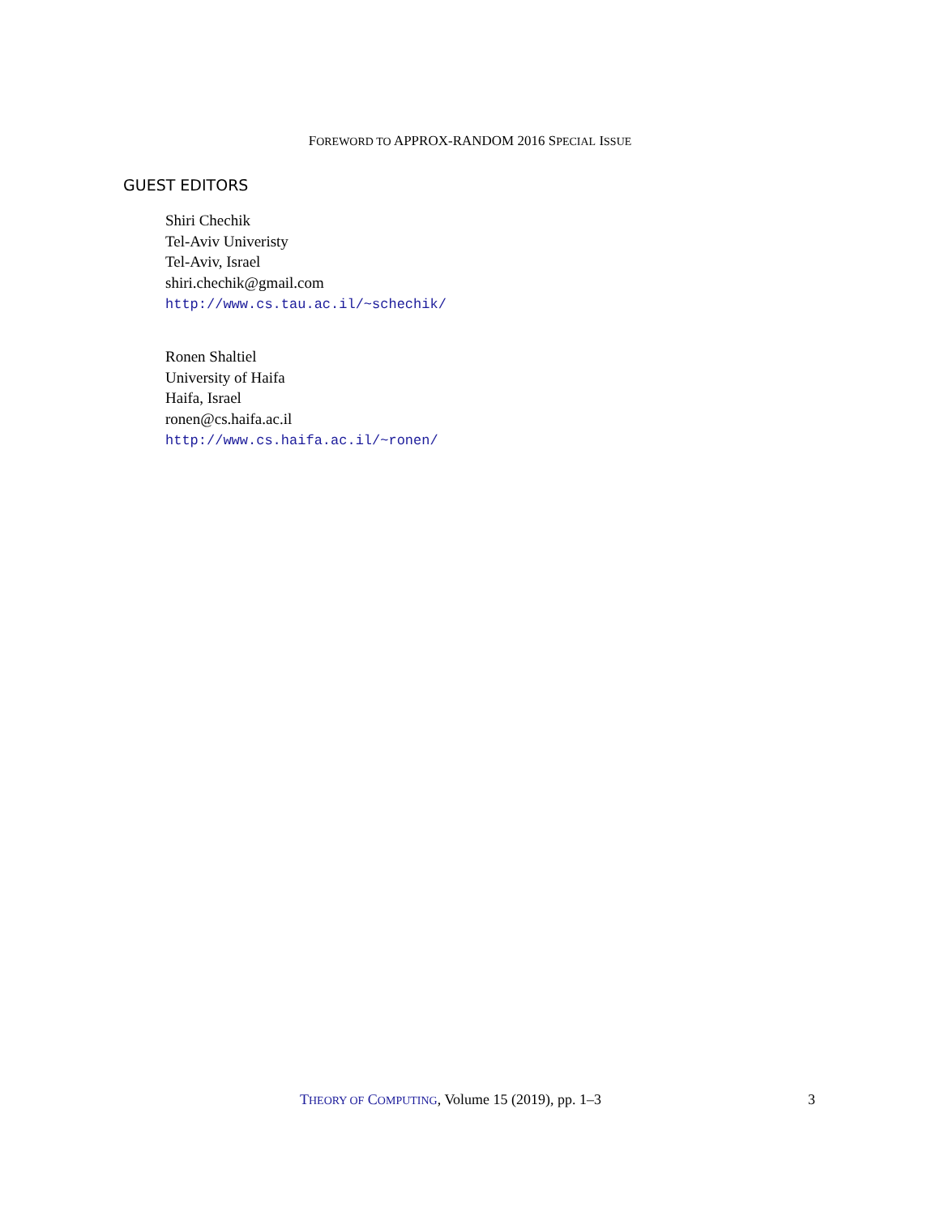FOREWORD TO APPROX-RANDOM 2016 SPECIAL ISSUE
GUEST EDITORS
Shiri Chechik
Tel-Aviv Univeristy
Tel-Aviv, Israel
shiri.chechik@gmail.com
http://www.cs.tau.ac.il/~schechik/
Ronen Shaltiel
University of Haifa
Haifa, Israel
ronen@cs.haifa.ac.il
http://www.cs.haifa.ac.il/~ronen/
THEORY OF COMPUTING, Volume 15 (2019), pp. 1–3
3